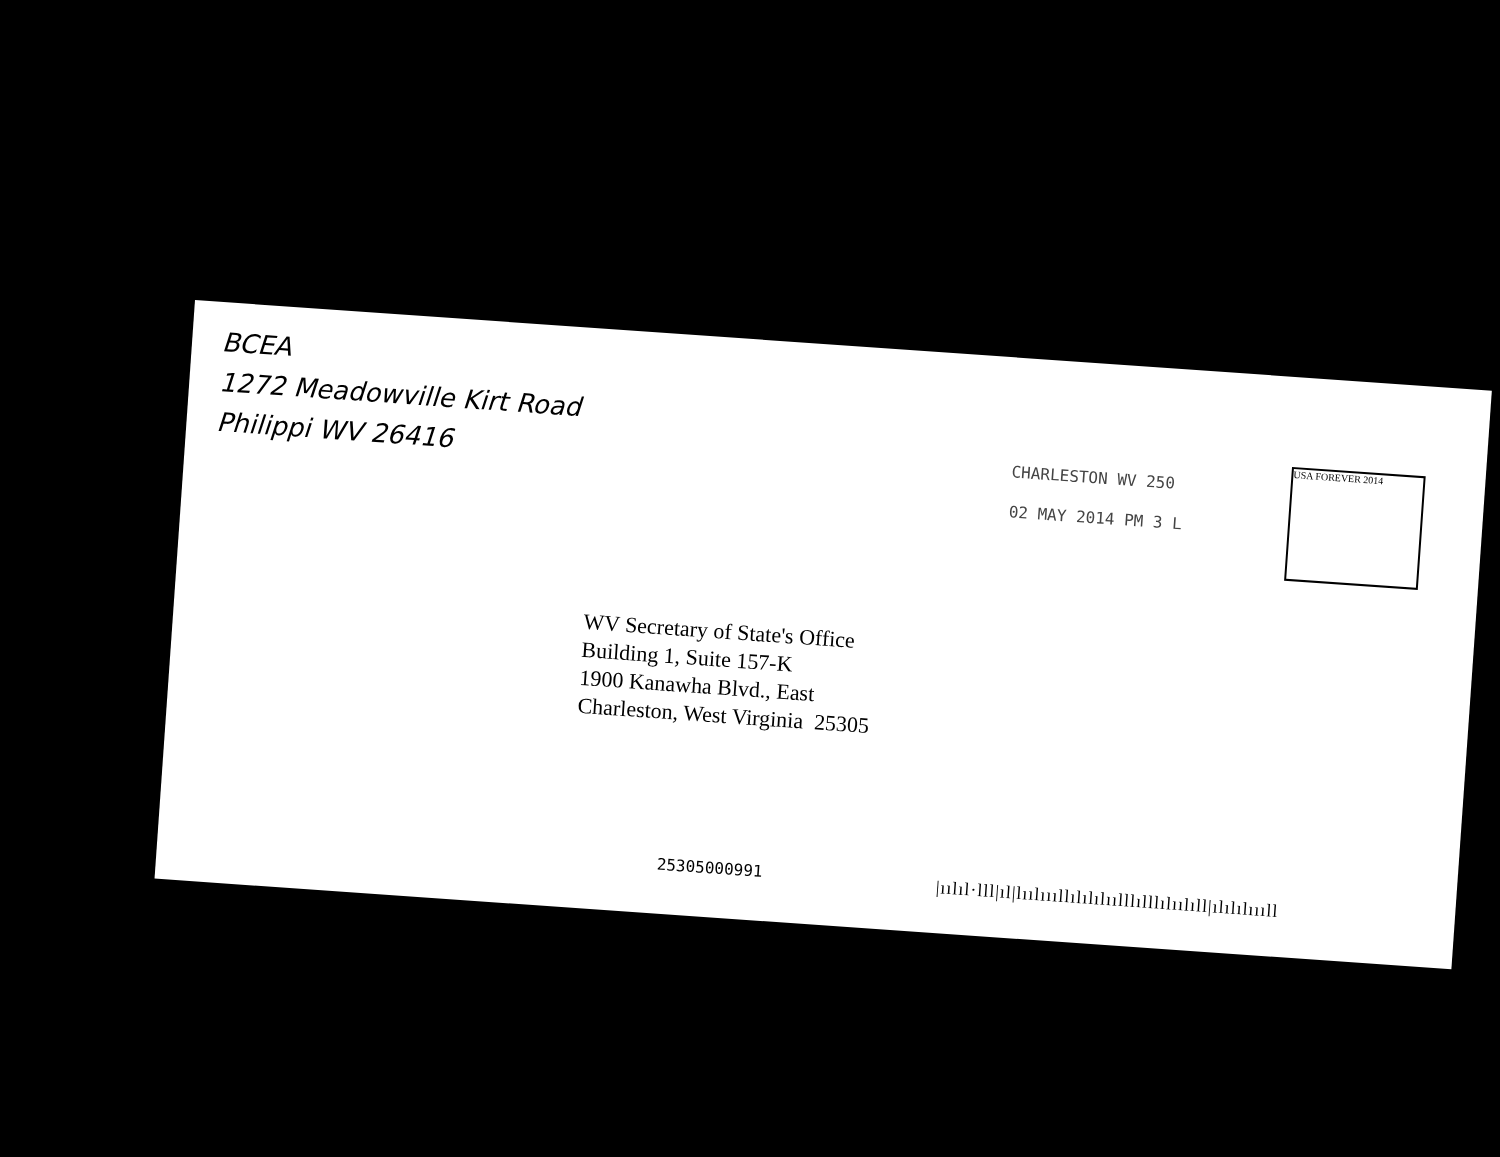BCEA
1272 Meadowville Kirt Road
Philippi WV 26416
CHARLESTON WV 250
02 MAY 2014 PM 3 L
USA FOREVER 2014
WV Secretary of State's Office
Building 1, Suite 157-K
1900 Kanawha Blvd., East
Charleston, West Virginia 25305
25305000991
|ıılıl·lll|ıl|lıılıııllılılılıılllılllılıılıll|ılılılıııll